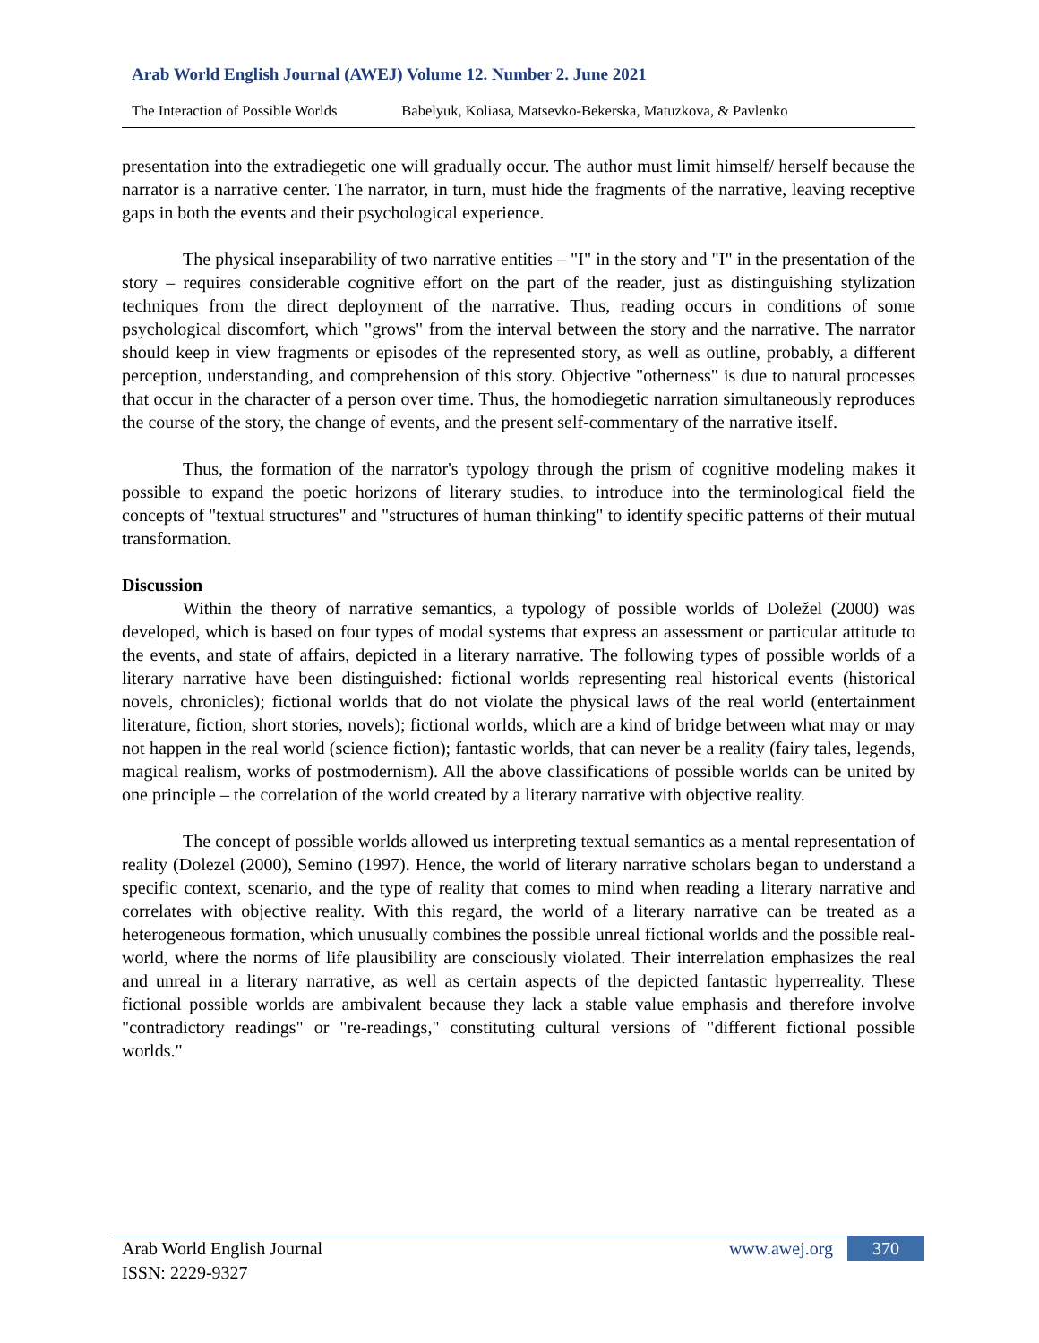Arab World English Journal (AWEJ) Volume 12. Number 2. June 2021
The Interaction of Possible Worlds Babelyuk, Koliasa, Matsevko-Bekerska, Matuzkova, & Pavlenko
presentation into the extradiegetic one will gradually occur. The author must limit himself/ herself because the narrator is a narrative center. The narrator, in turn, must hide the fragments of the narrative, leaving receptive gaps in both the events and their psychological experience.
The physical inseparability of two narrative entities – "I" in the story and "I" in the presentation of the story – requires considerable cognitive effort on the part of the reader, just as distinguishing stylization techniques from the direct deployment of the narrative. Thus, reading occurs in conditions of some psychological discomfort, which "grows" from the interval between the story and the narrative. The narrator should keep in view fragments or episodes of the represented story, as well as outline, probably, a different perception, understanding, and comprehension of this story. Objective "otherness" is due to natural processes that occur in the character of a person over time. Thus, the homodiegetic narration simultaneously reproduces the course of the story, the change of events, and the present self-commentary of the narrative itself.
Thus, the formation of the narrator's typology through the prism of cognitive modeling makes it possible to expand the poetic horizons of literary studies, to introduce into the terminological field the concepts of "textual structures" and "structures of human thinking" to identify specific patterns of their mutual transformation.
Discussion
Within the theory of narrative semantics, a typology of possible worlds of Doležel (2000) was developed, which is based on four types of modal systems that express an assessment or particular attitude to the events, and state of affairs, depicted in a literary narrative. The following types of possible worlds of a literary narrative have been distinguished: fictional worlds representing real historical events (historical novels, chronicles); fictional worlds that do not violate the physical laws of the real world (entertainment literature, fiction, short stories, novels); fictional worlds, which are a kind of bridge between what may or may not happen in the real world (science fiction); fantastic worlds, that can never be a reality (fairy tales, legends, magical realism, works of postmodernism). All the above classifications of possible worlds can be united by one principle – the correlation of the world created by a literary narrative with objective reality.
The concept of possible worlds allowed us interpreting textual semantics as a mental representation of reality (Dolezel (2000), Semino (1997). Hence, the world of literary narrative scholars began to understand a specific context, scenario, and the type of reality that comes to mind when reading a literary narrative and correlates with objective reality. With this regard, the world of a literary narrative can be treated as a heterogeneous formation, which unusually combines the possible unreal fictional worlds and the possible real-world, where the norms of life plausibility are consciously violated. Their interrelation emphasizes the real and unreal in a literary narrative, as well as certain aspects of the depicted fantastic hyperreality. These fictional possible worlds are ambivalent because they lack a stable value emphasis and therefore involve "contradictory readings" or "re-readings," constituting cultural versions of "different fictional possible worlds."
Arab World English Journal
ISSN: 2229-9327
www.awej.org 370